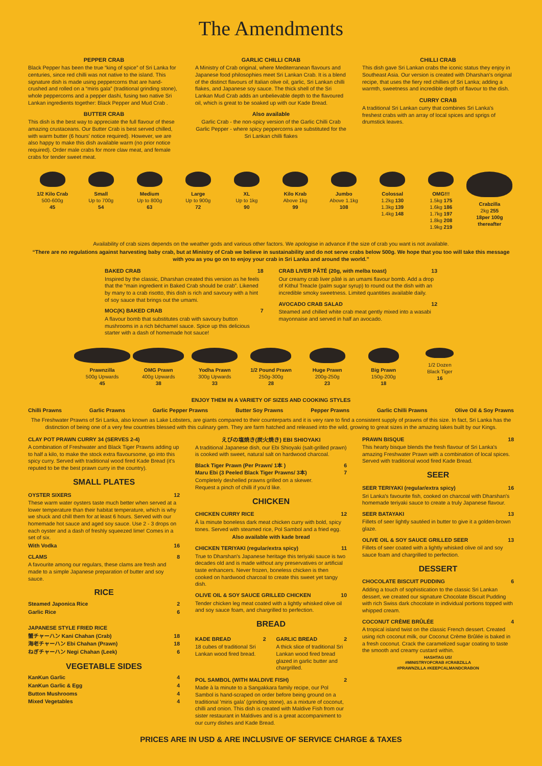The Amendments
PEPPER CRAB
Black Pepper has been the true “king of spice” of Sri Lanka for centuries, since red chilli was not native to the island. This signature dish is made using peppercorns that are hand-crushed and rolled on a “miris gala” (traditional grinding stone), whole peppercorns and a pepper dashi, fusing two native Sri Lankan ingredients together: Black Pepper and Mud Crab .
BUTTER CRAB
This dish is the best way to appreciate the full flavour of these amazing crustaceans. Our Butter Crab is best served chilled, with warm butter (6 hours' notice required). However, we are also happy to make this dish available warm (no prior notice required). Order male crabs for more claw meat, and female crabs for tender sweet meat.
GARLIC CHILLI CRAB
A Ministry of Crab original, where Mediterranean flavours and Japanese food philosophies meet Sri Lankan Crab. It is a blend of the distinct flavours of Italian olive oil, garlic, Sri Lankan chilli flakes, and Japanese soy sauce. The thick shell of the Sri Lankan Mud Crab adds an unbelievable depth to the flavoured oil, which is great to be soaked up with our Kade Bread.
Also available
Garlic Crab - the non-spicy version of the Garlic Chilli Crab
Garlic Pepper - where spicy peppercorns are substituted for the Sri Lankan chilli flakes
CHILLI CRAB
This dish gave Sri Lankan crabs the iconic status they enjoy in Southeast Asia. Our version is created with Dharshan's original recipe, that uses the fiery red chillies of Sri Lanka; adding a warmth, sweetness and incredible depth of flavour to the dish.
CURRY CRAB
A traditional Sri Lankan curry that combines Sri Lanka's freshest crabs with an array of local spices and sprigs of drumstick leaves.
1/2 Kilo Crab
500-600g
45
Small
Up to 700g
54
Medium
Up to 800g
63
Large
Up to 900g
72
XL
Up to 1kg
90
Kilo Krab
Above 1kg
99
Jumbo
Above 1.1kg
108
Colossal
1.2kg 130
1.3kg 139
1.4kg 148
OMG!!!
1.5kg 175
1.6kg 186
1.7kg 197
1.8kg 208
1.9kg 219
Crabzilla
2kg 255
18per 100g thereafter
Availability of crab sizes depends on the weather gods and various other factors. We apologise in advance if the size of crab you want is not available.
“There are no regulations against harvesting baby crab, but at Ministry of Crab we believe in sustainability and do not serve crabs below 500g. We hope that you too will take this message with you as you go on to enjoy your crab in Sri Lanka and around the world.”
BAKED CRAB 18
Inspired by the classic, Dharshan created this version as he feels that the “main ingredient in Baked Crab should be crab”. Likened by many to a crab risotto, this dish is rich and savoury with a hint of soy sauce that brings out the umami.
MOC(K) BAKED CRAB 7
A flavour bomb that substitutes crab with savoury button mushrooms in a rich béchamel sauce. Spice up this delicious starter with a dash of homemade hot sauce!
CRAB LIVER PÂTÉ (20g, with melba toast) 13
Our creamy crab liver pâté is an umami flavour bomb. Add a drop of Kithul Treacle (palm sugar syrup) to round out the dish with an incredible smoky sweetness. Limited quantities available daily.
AVOCADO CRAB SALAD 12
Steamed and chilled white crab meat gently mixed into a wasabi mayonnaise and served in half an avocado.
Prawnzilla
500g Upwards
45
OMG Prawn
400g Upwards
38
Yodha Prawn
300g Upwards
33
1/2 Pound Prawn
250g-300g
28
Huge Prawn
200g-250g
23
Big Prawn
150g-200g
18
1/2 Dozen
Black Tiger
16
ENJOY THEM IN A VARIETY OF SIZES AND COOKING STYLES
Chilli Prawns Garlic Prawns Garlic Pepper Prawns Butter Soy Prawns Pepper Prawns Garlic Chilli Prawns Olive Oil & Soy Prawns
The Freshwater Prawns of Sri Lanka, also known as Lake Lobsters, are giants compared to their counterparts and it is very rare to find a consistent supply of prawns of this size. In fact, Sri Lanka has the distinction of being one of a very few countries blessed with this culinary gem. They are farm hatched and released into the wild, growing to great sizes in the amazing lakes built by our Kings.
CLAY POT PRAWN CURRY 34 (SERVES 2-4)
A combination of Freshwater and Black Tiger Prawns adding up to half a kilo, to make the stock extra flavoursome, go into this spicy curry. Served with traditional wood fired Kade Bread (it's reputed to be the best prawn curry in the country).
SMALL PLATES
OYSTER SIXERS 12
These warm water oysters taste much better when served at a lower temperature than their habitat temperature, which is why we shuck and chill them for at least 6 hours. Served with our homemade hot sauce and aged soy sauce. Use 2 - 3 drops on each oyster and a dash of freshly squeezed lime! Comes in a set of six.
With Vodka 16
CLAMS 8
A favourite among our regulars, these clams are fresh and made to a simple Japanese preparation of butter and soy sauce.
RICE
| Steamed Japonica Rice | 2 |
| Garlic Rice | 6 |
| JAPANESE STYLE FRIED RICE | |
| 蟹チャーハン Kani Chahan (Crab) | 18 |
| 海老チャーハン Ebi Chahan (Prawn) | 18 |
| ねぎチャーハン Negi Chahan (Leek) | 6 |
VEGETABLE SIDES
| KanKun Garlic | 4 |
| KanKun Garlic & Egg | 4 |
| Button Mushrooms | 4 |
| Mixed Vegetables | 4 |
えびの塩焼き(炭火焼き) EBI SHIOYAKI
A traditional Japanese dish, our Ebi Shioyaki (salt-grilled prawn) is cooked with sweet, natural salt on hardwood charcoal.
Black Tiger Prawn (Per Prawn/ 1本 ) 6
Maru Ebi (3 Peeled Black Tiger Prawns/ 3本) 7
Completely deshelled prawns grilled on a skewer.
Request a pinch of chilli if you'd like.
CHICKEN
CHICKEN CURRY RICE 12
À la minute boneless dark meat chicken curry with bold, spicy tones. Served with steamed rice, Pol Sambol and a fried egg.
Also available with kade bread
CHICKEN TERIYAKI (regular/extra spicy) 11
True to Dharshan's Japanese heritage this teriyaki sauce is two decades old and is made without any preservatives or artificial taste enhancers. Never frozen, boneless chicken is then cooked on hardwood charcoal to create this sweet yet tangy dish.
OLIVE OIL & SOY SAUCE GRILLED CHICKEN 10
Tender chicken leg meat coated with a lightly whisked olive oil and soy sauce foam, and chargrilled to perfection.
BREAD
KADE BREAD 2
18 cubes of traditional Sri Lankan wood fired bread.
GARLIC BREAD 2
A thick slice of traditional Sri Lankan wood fired bread glazed in garlic butter and chargrilled.
POL SAMBOL (WITH MALDIVE FISH) 2
Made à la minute to a Sangakkara family recipe, our Pol Sambol is hand-scraped on order before being ground on a traditional 'miris gala' (grinding stone), as a mixture of coconut, chilli and onion. This dish is created with Maldive Fish from our sister restaurant in Maldives and is a great accompaniment to our curry dishes and Kade Bread.
PRAWN BISQUE 18
This hearty bisque blends the fresh flavour of Sri Lanka's amazing Freshwater Prawn with a combination of local spices. Served with traditional wood fired Kade Bread.
SEER
SEER TERIYAKI (regular/extra spicy) 16
Sri Lanka's favourite fish, cooked on charcoal with Dharshan's homemade teriyaki sauce to create a truly Japanese flavour.
SEER BATAYAKI 13
Fillets of seer lightly sautéed in butter to give it a golden-brown glaze.
OLIVE OIL & SOY SAUCE GRILLED SEER 13
Fillets of seer coated with a lightly whisked olive oil and soy sauce foam and chargrilled to perfection.
DESSERT
CHOCOLATE BISCUIT PUDDING 6
Adding a touch of sophistication to the classic Sri Lankan dessert, we created our signature Chocolate Biscuit Pudding with rich Swiss dark chocolate in individual portions topped with whipped cream.
COCONUT CRÈME BRÛLÉE 4
A tropical island twist on the classic French dessert. Created using rich coconut milk, our Coconut Crème Brûlée is baked in a fresh coconut. Crack the caramelized sugar coating to taste the smooth and creamy custard within.
HASHTAG US!
#MINISTRYOFCRAB #CRABZILLA
#PRAWNZILLA #KEEPCALMANDCRABON
PRICES ARE IN USD & ARE INCLUSIVE OF SERVICE CHARGE & TAXES